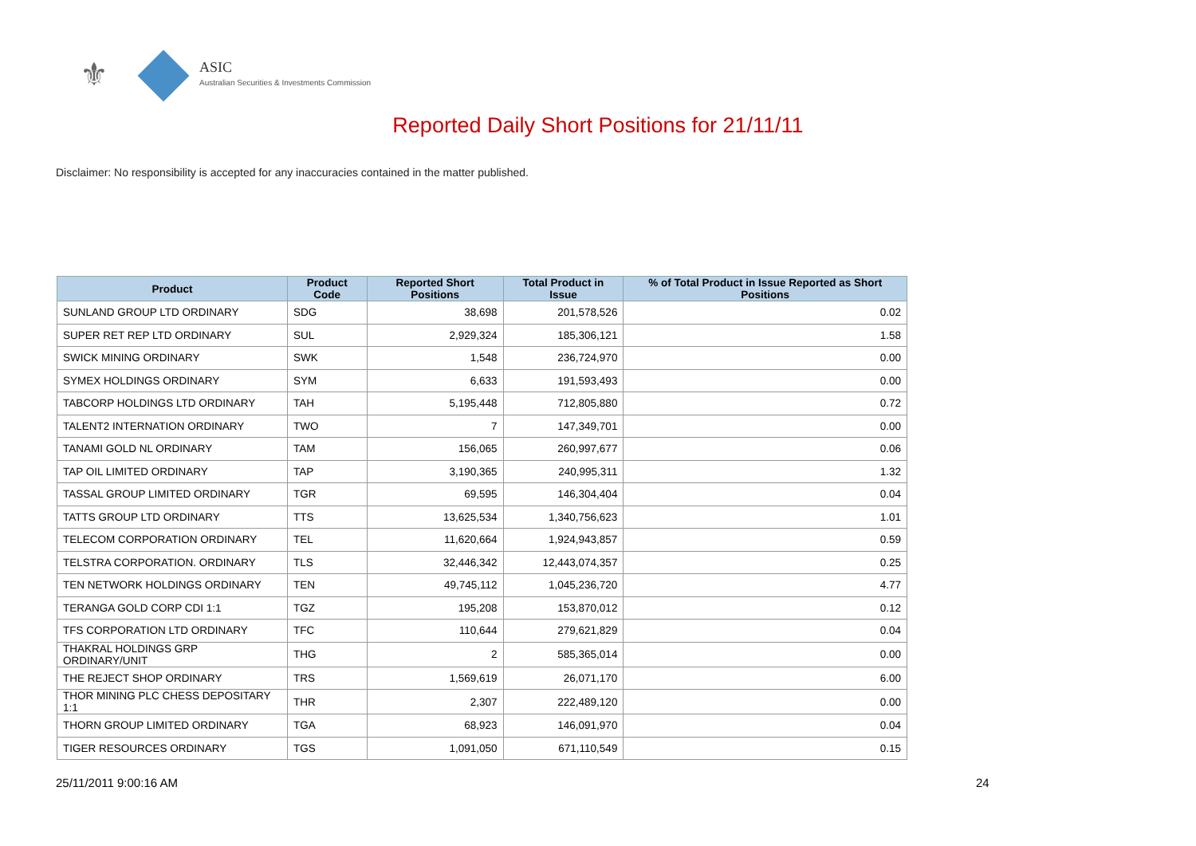⚜ ASIC
Australian Securities & Investments Commission
Reported Daily Short Positions for 21/11/11
Disclaimer: No responsibility is accepted for any inaccuracies contained in the matter published.
| Product | Product Code | Reported Short Positions | Total Product in Issue | % of Total Product in Issue Reported as Short Positions |
| --- | --- | --- | --- | --- |
| SUNLAND GROUP LTD ORDINARY | SDG | 38,698 | 201,578,526 | 0.02 |
| SUPER RET REP LTD ORDINARY | SUL | 2,929,324 | 185,306,121 | 1.58 |
| SWICK MINING ORDINARY | SWK | 1,548 | 236,724,970 | 0.00 |
| SYMEX HOLDINGS ORDINARY | SYM | 6,633 | 191,593,493 | 0.00 |
| TABCORP HOLDINGS LTD ORDINARY | TAH | 5,195,448 | 712,805,880 | 0.72 |
| TALENT2 INTERNATION ORDINARY | TWO | 7 | 147,349,701 | 0.00 |
| TANAMI GOLD NL ORDINARY | TAM | 156,065 | 260,997,677 | 0.06 |
| TAP OIL LIMITED ORDINARY | TAP | 3,190,365 | 240,995,311 | 1.32 |
| TASSAL GROUP LIMITED ORDINARY | TGR | 69,595 | 146,304,404 | 0.04 |
| TATTS GROUP LTD ORDINARY | TTS | 13,625,534 | 1,340,756,623 | 1.01 |
| TELECOM CORPORATION ORDINARY | TEL | 11,620,664 | 1,924,943,857 | 0.59 |
| TELSTRA CORPORATION. ORDINARY | TLS | 32,446,342 | 12,443,074,357 | 0.25 |
| TEN NETWORK HOLDINGS ORDINARY | TEN | 49,745,112 | 1,045,236,720 | 4.77 |
| TERANGA GOLD CORP CDI 1:1 | TGZ | 195,208 | 153,870,012 | 0.12 |
| TFS CORPORATION LTD ORDINARY | TFC | 110,644 | 279,621,829 | 0.04 |
| THAKRAL HOLDINGS GRP ORDINARY/UNIT | THG | 2 | 585,365,014 | 0.00 |
| THE REJECT SHOP ORDINARY | TRS | 1,569,619 | 26,071,170 | 6.00 |
| THOR MINING PLC CHESS DEPOSITARY 1:1 | THR | 2,307 | 222,489,120 | 0.00 |
| THORN GROUP LIMITED ORDINARY | TGA | 68,923 | 146,091,970 | 0.04 |
| TIGER RESOURCES ORDINARY | TGS | 1,091,050 | 671,110,549 | 0.15 |
25/11/2011 9:00:16 AM 24